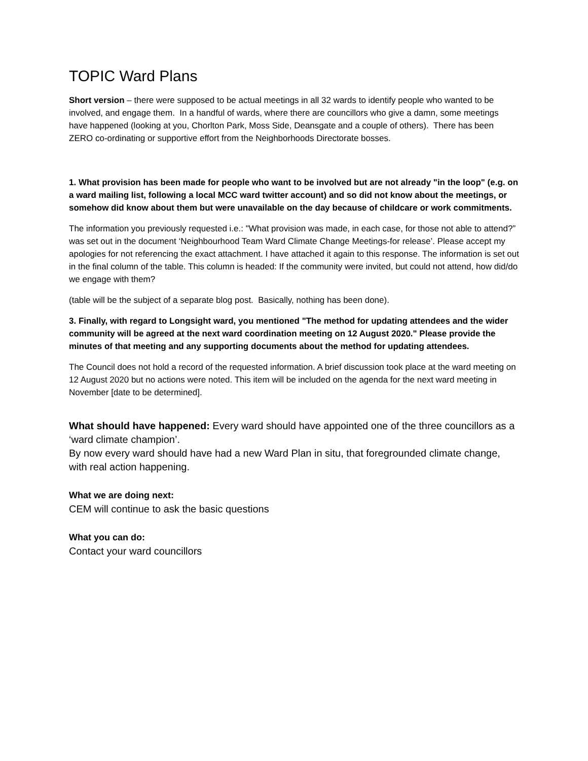TOPIC Ward Plans
Short version – there were supposed to be actual meetings in all 32 wards to identify people who wanted to be involved, and engage them. In a handful of wards, where there are councillors who give a damn, some meetings have happened (looking at you, Chorlton Park, Moss Side, Deansgate and a couple of others). There has been ZERO co-ordinating or supportive effort from the Neighborhoods Directorate bosses.
1. What provision has been made for people who want to be involved but are not already "in the loop" (e.g. on a ward mailing list, following a local MCC ward twitter account) and so did not know about the meetings, or somehow did know about them but were unavailable on the day because of childcare or work commitments.
The information you previously requested i.e.: "What provision was made, in each case, for those not able to attend?” was set out in the document ‘Neighbourhood Team Ward Climate Change Meetings-for release’. Please accept my apologies for not referencing the exact attachment. I have attached it again to this response. The information is set out in the final column of the table. This column is headed: If the community were invited, but could not attend, how did/do we engage with them?
(table will be the subject of a separate blog post. Basically, nothing has been done).
3. Finally, with regard to Longsight ward, you mentioned "The method for updating attendees and the wider community will be agreed at the next ward coordination meeting on 12 August 2020." Please provide the minutes of that meeting and any supporting documents about the method for updating attendees.
The Council does not hold a record of the requested information. A brief discussion took place at the ward meeting on 12 August 2020 but no actions were noted. This item will be included on the agenda for the next ward meeting in November [date to be determined].
What should have happened: Every ward should have appointed one of the three councillors as a ‘ward climate champion’.
By now every ward should have had a new Ward Plan in situ, that foregrounded climate change, with real action happening.
What we are doing next:
CEM will continue to ask the basic questions
What you can do:
Contact your ward councillors